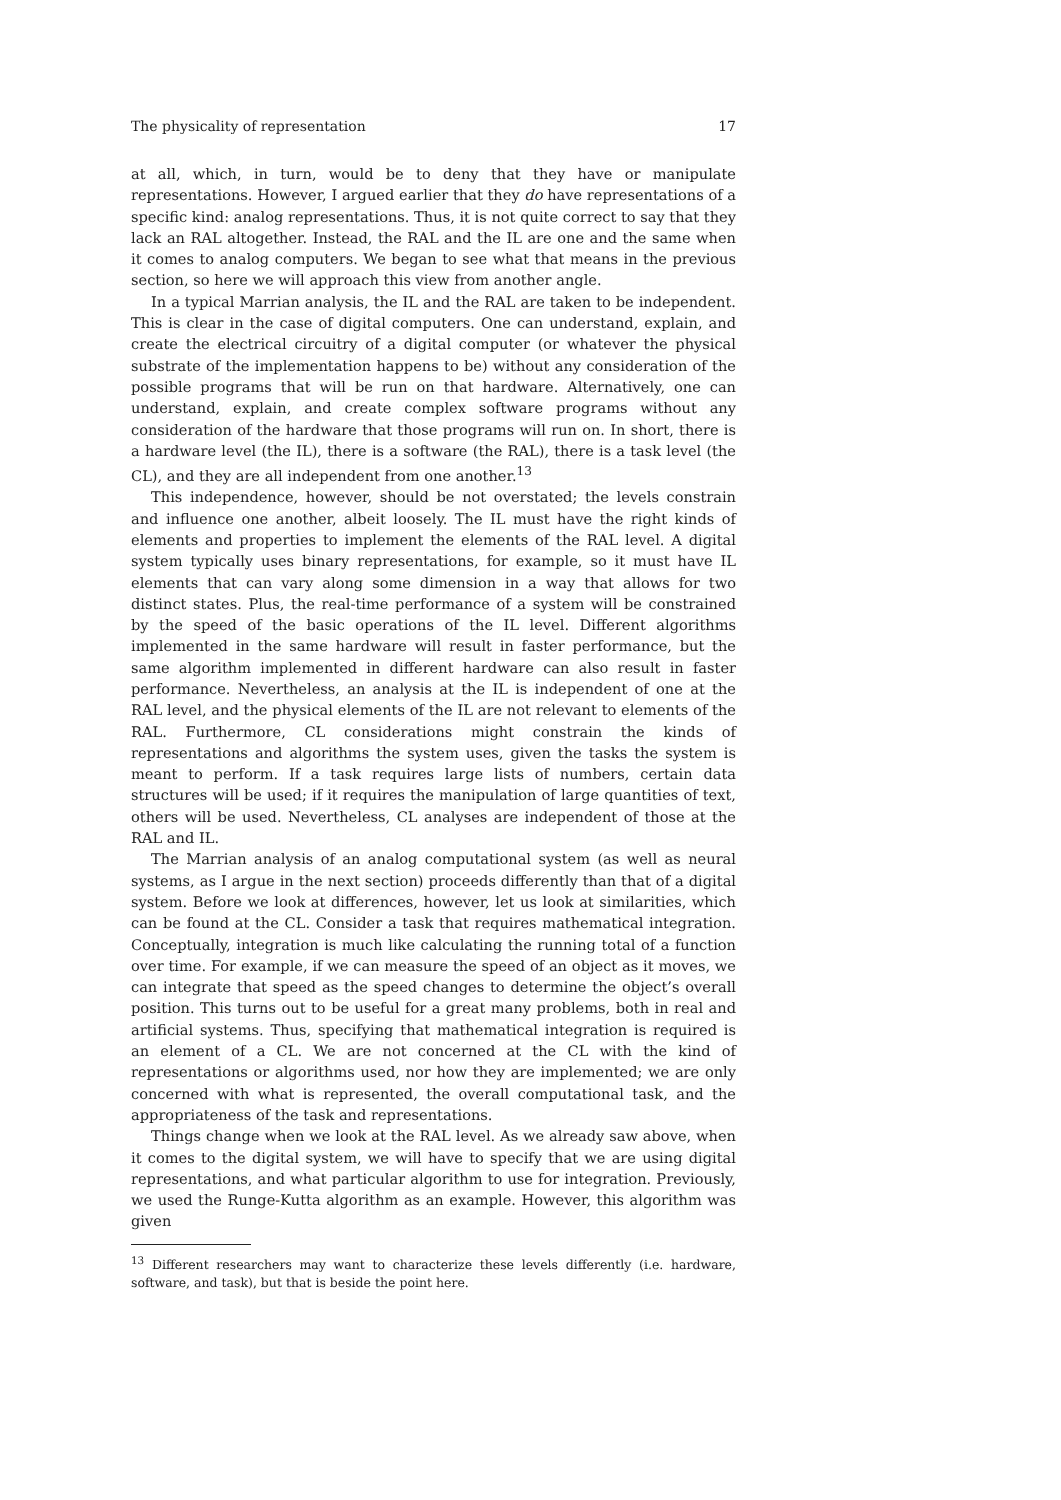The physicality of representation 17
at all, which, in turn, would be to deny that they have or manipulate representations. However, I argued earlier that they do have representations of a specific kind: analog representations. Thus, it is not quite correct to say that they lack an RAL altogether. Instead, the RAL and the IL are one and the same when it comes to analog computers. We began to see what that means in the previous section, so here we will approach this view from another angle.
In a typical Marrian analysis, the IL and the RAL are taken to be independent. This is clear in the case of digital computers. One can understand, explain, and create the electrical circuitry of a digital computer (or whatever the physical substrate of the implementation happens to be) without any consideration of the possible programs that will be run on that hardware. Alternatively, one can understand, explain, and create complex software programs without any consideration of the hardware that those programs will run on. In short, there is a hardware level (the IL), there is a software (the RAL), there is a task level (the CL), and they are all independent from one another.<sup>13</sup>
This independence, however, should be not overstated; the levels constrain and influence one another, albeit loosely. The IL must have the right kinds of elements and properties to implement the elements of the RAL level. A digital system typically uses binary representations, for example, so it must have IL elements that can vary along some dimension in a way that allows for two distinct states. Plus, the real-time performance of a system will be constrained by the speed of the basic operations of the IL level. Different algorithms implemented in the same hardware will result in faster performance, but the same algorithm implemented in different hardware can also result in faster performance. Nevertheless, an analysis at the IL is independent of one at the RAL level, and the physical elements of the IL are not relevant to elements of the RAL. Furthermore, CL considerations might constrain the kinds of representations and algorithms the system uses, given the tasks the system is meant to perform. If a task requires large lists of numbers, certain data structures will be used; if it requires the manipulation of large quantities of text, others will be used. Nevertheless, CL analyses are independent of those at the RAL and IL.
The Marrian analysis of an analog computational system (as well as neural systems, as I argue in the next section) proceeds differently than that of a digital system. Before we look at differences, however, let us look at similarities, which can be found at the CL. Consider a task that requires mathematical integration. Conceptually, integration is much like calculating the running total of a function over time. For example, if we can measure the speed of an object as it moves, we can integrate that speed as the speed changes to determine the object’s overall position. This turns out to be useful for a great many problems, both in real and artificial systems. Thus, specifying that mathematical integration is required is an element of a CL. We are not concerned at the CL with the kind of representations or algorithms used, nor how they are implemented; we are only concerned with what is represented, the overall computational task, and the appropriateness of the task and representations.
Things change when we look at the RAL level. As we already saw above, when it comes to the digital system, we will have to specify that we are using digital representations, and what particular algorithm to use for integration. Previously, we used the Runge-Kutta algorithm as an example. However, this algorithm was given
<sup>13</sup> Different researchers may want to characterize these levels differently (i.e. hardware, software, and task), but that is beside the point here.